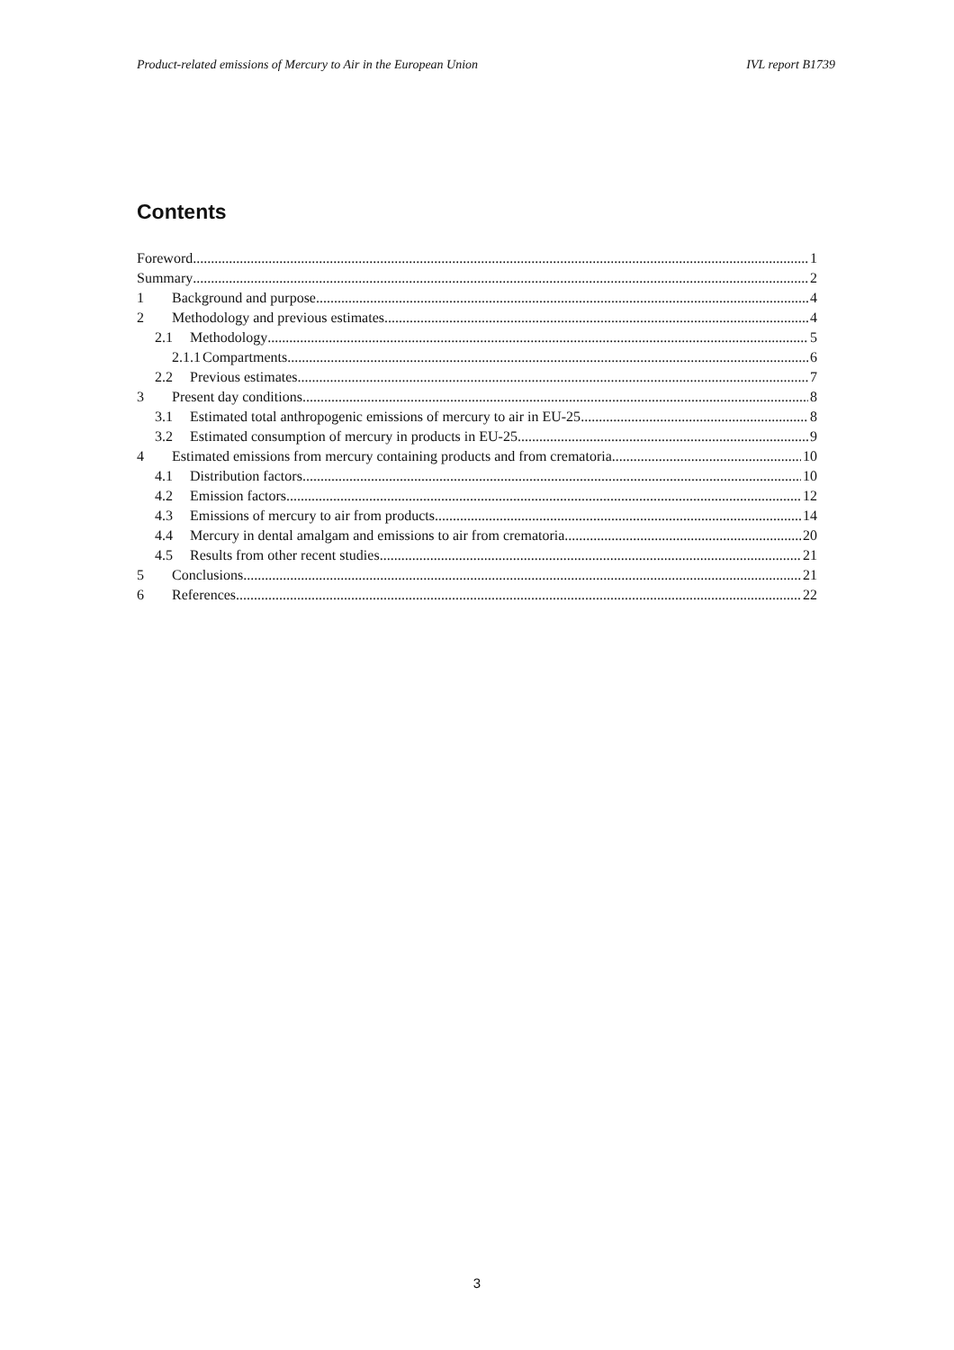Product-related emissions of Mercury to Air in the European Union IVL report B1739
Contents
Foreword 1
Summary 2
1 Background and purpose 4
2 Methodology and previous estimates 4
2.1 Methodology 5
2.1.1 Compartments 6
2.2 Previous estimates 7
3 Present day conditions 8
3.1 Estimated total anthropogenic emissions of mercury to air in EU-25 8
3.2 Estimated consumption of mercury in products in EU-25 9
4 Estimated emissions from mercury containing products and from crematoria 10
4.1 Distribution factors 10
4.2 Emission factors 12
4.3 Emissions of mercury to air from products 14
4.4 Mercury in dental amalgam and emissions to air from crematoria 20
4.5 Results from other recent studies 21
5 Conclusions 21
6 References 22
3